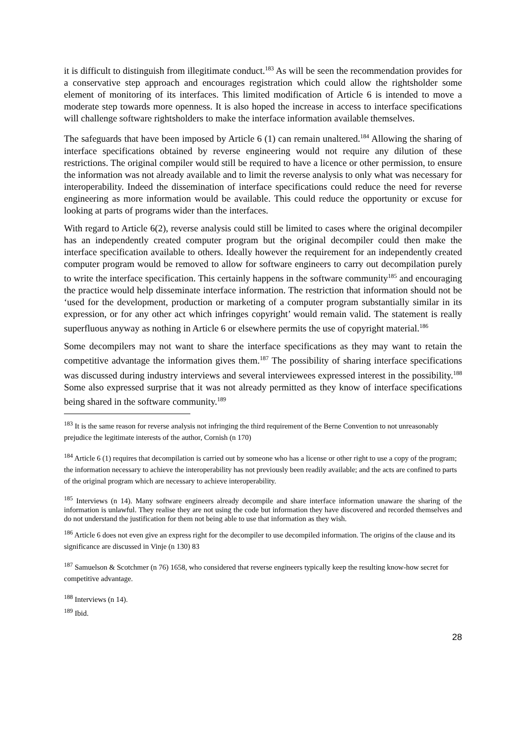it is difficult to distinguish from illegitimate conduct.<sup>183</sup> As will be seen the recommendation provides for a conservative step approach and encourages registration which could allow the rightsholder some element of monitoring of its interfaces. This limited modification of Article 6 is intended to move a moderate step towards more openness. It is also hoped the increase in access to interface specifications will challenge software rightsholders to make the interface information available themselves.
The safeguards that have been imposed by Article 6 (1) can remain unaltered.<sup>184</sup> Allowing the sharing of interface specifications obtained by reverse engineering would not require any dilution of these restrictions. The original compiler would still be required to have a licence or other permission, to ensure the information was not already available and to limit the reverse analysis to only what was necessary for interoperability. Indeed the dissemination of interface specifications could reduce the need for reverse engineering as more information would be available. This could reduce the opportunity or excuse for looking at parts of programs wider than the interfaces.
With regard to Article 6(2), reverse analysis could still be limited to cases where the original decompiler has an independently created computer program but the original decompiler could then make the interface specification available to others. Ideally however the requirement for an independently created computer program would be removed to allow for software engineers to carry out decompilation purely to write the interface specification. This certainly happens in the software community<sup>185</sup> and encouraging the practice would help disseminate interface information. The restriction that information should not be ‘used for the development, production or marketing of a computer program substantially similar in its expression, or for any other act which infringes copyright’ would remain valid. The statement is really superfluous anyway as nothing in Article 6 or elsewhere permits the use of copyright material.<sup>186</sup>
Some decompilers may not want to share the interface specifications as they may want to retain the competitive advantage the information gives them.<sup>187</sup> The possibility of sharing interface specifications was discussed during industry interviews and several interviewees expressed interest in the possibility.<sup>188</sup> Some also expressed surprise that it was not already permitted as they know of interface specifications being shared in the software community.<sup>189</sup>
<sup>183</sup> It is the same reason for reverse analysis not infringing the third requirement of the Berne Convention to not unreasonably prejudice the legitimate interests of the author, Cornish (n 170)
<sup>184</sup> Article 6 (1) requires that decompilation is carried out by someone who has a license or other right to use a copy of the program; the information necessary to achieve the interoperability has not previously been readily available; and the acts are confined to parts of the original program which are necessary to achieve interoperability.
<sup>185</sup> Interviews (n 14). Many software engineers already decompile and share interface information unaware the sharing of the information is unlawful. They realise they are not using the code but information they have discovered and recorded themselves and do not understand the justification for them not being able to use that information as they wish.
<sup>186</sup> Article 6 does not even give an express right for the decompiler to use decompiled information. The origins of the clause and its significance are discussed in Vinje (n 130) 83
<sup>187</sup> Samuelson & Scotchmer (n 76) 1658, who considered that reverse engineers typically keep the resulting know-how secret for competitive advantage.
<sup>188</sup> Interviews (n 14).
<sup>189</sup> Ibid.
28